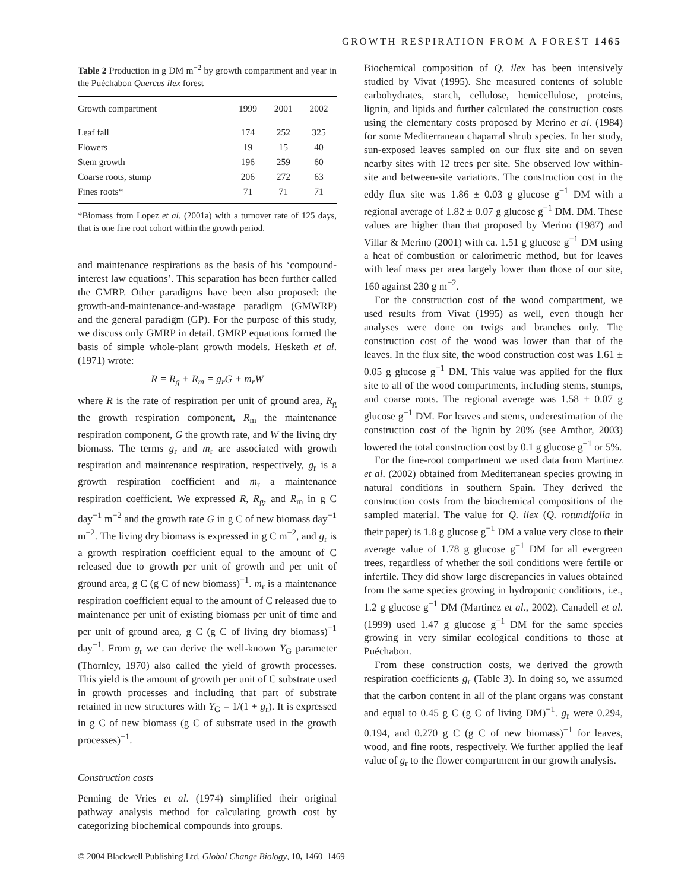GROWTH RESPIRATION FROM A FOREST 1465
Table 2 Production in g DM m<sup>−2</sup> by growth compartment and year in the Puéchabon Quercus ilex forest
| Growth compartment | 1999 | 2001 | 2002 |
| --- | --- | --- | --- |
| Leaf fall | 174 | 252 | 325 |
| Flowers | 19 | 15 | 40 |
| Stem growth | 196 | 259 | 60 |
| Coarse roots, stump | 206 | 272 | 63 |
| Fines roots* | 71 | 71 | 71 |
*Biomass from Lopez et al. (2001a) with a turnover rate of 125 days, that is one fine root cohort within the growth period.
and maintenance respirations as the basis of his ‘compound-interest law equations’. This separation has been further called the GMRP. Other paradigms have been also proposed: the growth-and-maintenance-and-wastage paradigm (GMWRP) and the general paradigm (GP). For the purpose of this study, we discuss only GMRP in detail. GMRP equations formed the basis of simple whole-plant growth models. Hesketh et al. (1971) wrote:
R = R<sub>g</sub> + R<sub>m</sub> = g<sub>r</sub>G + m<sub>r</sub>W
where R is the rate of respiration per unit of ground area, R<sub>g</sub> the growth respiration component, R<sub>m</sub> the maintenance respiration component, G the growth rate, and W the living dry biomass. The terms g<sub>r</sub> and m<sub>r</sub> are associated with growth respiration and maintenance respiration, respectively, g<sub>r</sub> is a growth respiration coefficient and m<sub>r</sub> a maintenance respiration coefficient. We expressed R, R<sub>g</sub>, and R<sub>m</sub> in g C day<sup>−1</sup> m<sup>−2</sup> and the growth rate G in g C of new biomass day<sup>−1</sup> m<sup>−2</sup>. The living dry biomass is expressed in g C m<sup>−2</sup>, and g<sub>r</sub> is a growth respiration coefficient equal to the amount of C released due to growth per unit of growth and per unit of ground area, g C (g C of new biomass)<sup>−1</sup>. m<sub>r</sub> is a maintenance respiration coefficient equal to the amount of C released due to maintenance per unit of existing biomass per unit of time and per unit of ground area, g C (g C of living dry biomass)<sup>−1</sup> day<sup>−1</sup>. From g<sub>r</sub> we can derive the well-known Y<sub>G</sub> parameter (Thornley, 1970) also called the yield of growth processes. This yield is the amount of growth per unit of C substrate used in growth processes and including that part of substrate retained in new structures with Y<sub>G</sub> = 1/(1 + g<sub>r</sub>). It is expressed in g C of new biomass (g C of substrate used in the growth processes)<sup>−1</sup>.
Construction costs
Penning de Vries et al. (1974) simplified their original pathway analysis method for calculating growth cost by categorizing biochemical compounds into groups.
Biochemical composition of Q. ilex has been intensively studied by Vivat (1995). She measured contents of soluble carbohydrates, starch, cellulose, hemicellulose, proteins, lignin, and lipids and further calculated the construction costs using the elementary costs proposed by Merino et al. (1984) for some Mediterranean chaparral shrub species. In her study, sun-exposed leaves sampled on our flux site and on seven nearby sites with 12 trees per site. She observed low within-site and between-site variations. The construction cost in the eddy flux site was 1.86 ± 0.03 g glucose g<sup>−1</sup> DM with a regional average of 1.82 ± 0.07 g glucose g<sup>−1</sup> DM. DM. These values are higher than that proposed by Merino (1987) and Villar & Merino (2001) with ca. 1.51 g glucose g<sup>−1</sup> DM using a heat of combustion or calorimetric method, but for leaves with leaf mass per area largely lower than those of our site, 160 against 230 g m<sup>−2</sup>.
For the construction cost of the wood compartment, we used results from Vivat (1995) as well, even though her analyses were done on twigs and branches only. The construction cost of the wood was lower than that of the leaves. In the flux site, the wood construction cost was 1.61 ± 0.05 g glucose g<sup>−1</sup> DM. This value was applied for the flux site to all of the wood compartments, including stems, stumps, and coarse roots. The regional average was 1.58 ± 0.07 g glucose g<sup>−1</sup> DM. For leaves and stems, underestimation of the construction cost of the lignin by 20% (see Amthor, 2003) lowered the total construction cost by 0.1 g glucose g<sup>−1</sup> or 5%.
For the fine-root compartment we used data from Martinez et al. (2002) obtained from Mediterranean species growing in natural conditions in southern Spain. They derived the construction costs from the biochemical compositions of the sampled material. The value for Q. ilex (Q. rotundifolia in their paper) is 1.8 g glucose g<sup>−1</sup> DM a value very close to their average value of 1.78 g glucose g<sup>−1</sup> DM for all evergreen trees, regardless of whether the soil conditions were fertile or infertile. They did show large discrepancies in values obtained from the same species growing in hydroponic conditions, i.e., 1.2 g glucose g<sup>−1</sup> DM (Martinez et al., 2002). Canadell et al. (1999) used 1.47 g glucose g<sup>−1</sup> DM for the same species growing in very similar ecological conditions to those at Puéchabon.
From these construction costs, we derived the growth respiration coefficients g<sub>r</sub> (Table 3). In doing so, we assumed that the carbon content in all of the plant organs was constant and equal to 0.45 g C (g C of living DM)<sup>−1</sup>. g<sub>r</sub> were 0.294, 0.194, and 0.270 g C (g C of new biomass)<sup>−1</sup> for leaves, wood, and fine roots, respectively. We further applied the leaf value of g<sub>r</sub> to the flower compartment in our growth analysis.
© 2004 Blackwell Publishing Ltd, Global Change Biology, 10, 1460–1469